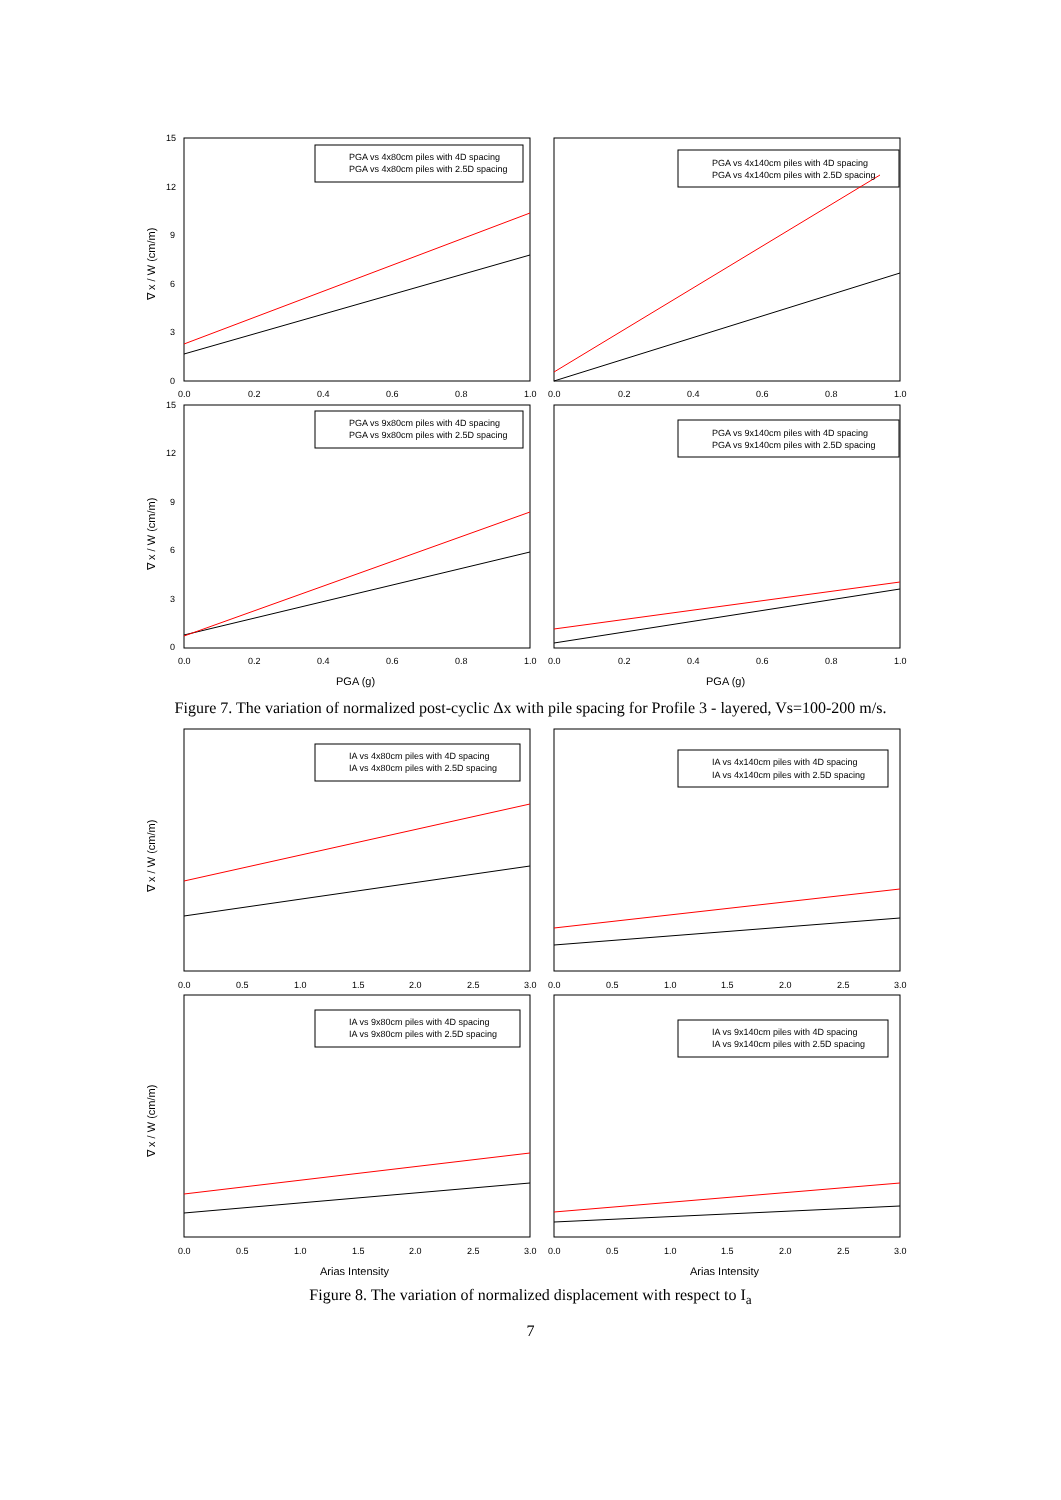PGA vs 4x80cm piles with 4D spacing
PGA vs 4x80cm piles with 2.5D spacing
PGA vs 4x140cm piles with 4D spacing
PGA vs 4x140cm piles with 2.5D spacing
PGA vs 9x80cm piles with 4D spacing
PGA vs 9x80cm piles with 2.5D spacing
PGA vs 9x140cm piles with 4D spacing
PGA vs 9x140cm piles with 2.5D spacing
15
12
9
6
3
0
15
12
9
6
3
0
0.0
0.2
0.4
0.6
0.8
1.0
0.0
0.2
0.4
0.6
0.8
1.0
0.0
0.2
0.4
0.6
0.8
1.0
0.0
0.2
0.4
0.6
0.8
1.0
PGA (g)
PGA (g)
∇ x / W (cm/m)
∇ x / W (cm/m)
Figure 7. The variation of normalized post-cyclic Δx with pile spacing for Profile 3 - layered, Vs=100-200 m/s.
IA vs 4x80cm piles with 4D spacing
IA vs 4x80cm piles with 2.5D spacing
IA vs 4x140cm piles with 4D spacing
IA vs 4x140cm piles with 2.5D spacing
IA vs 9x80cm piles with 4D spacing
IA vs 9x80cm piles with 2.5D spacing
IA vs 9x140cm piles with 4D spacing
IA vs 9x140cm piles with 2.5D spacing
0.0
0.5
1.0
1.5
2.0
2.5
3.0
0.0
0.5
1.0
1.5
2.0
2.5
3.0
0.0
0.5
1.0
1.5
2.0
2.5
3.0
0.0
0.5
1.0
1.5
2.0
2.5
3.0
Arias Intensity
Arias Intensity
∇ x / W (cm/m)
∇ x / W (cm/m)
Figure 8. The variation of normalized displacement with respect to I<sub>a</sub>
7